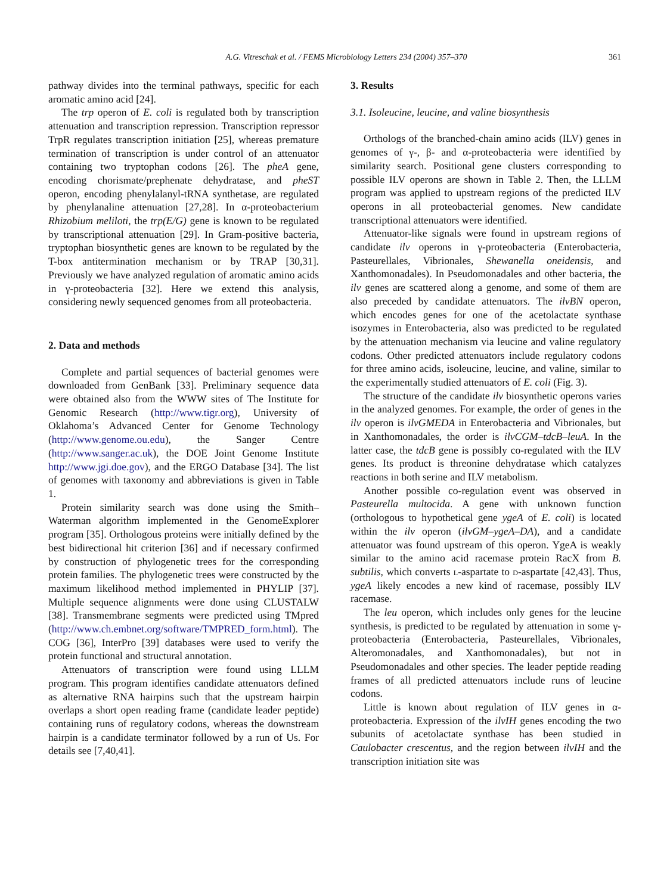A.G. Vitreschak et al. / FEMS Microbiology Letters 234 (2004) 357–370 361
pathway divides into the terminal pathways, specific for each aromatic amino acid [24].
The trp operon of E. coli is regulated both by transcription attenuation and transcription repression. Transcription repressor TrpR regulates transcription initiation [25], whereas premature termination of transcription is under control of an attenuator containing two tryptophan codons [26]. The pheA gene, encoding chorismate/prephenate dehydratase, and pheST operon, encoding phenylalanyl-tRNA synthetase, are regulated by phenylanaline attenuation [27,28]. In α-proteobacterium Rhizobium meliloti, the trp(E/G) gene is known to be regulated by transcriptional attenuation [29]. In Gram-positive bacteria, tryptophan biosynthetic genes are known to be regulated by the T-box antitermination mechanism or by TRAP [30,31]. Previously we have analyzed regulation of aromatic amino acids in γ-proteobacteria [32]. Here we extend this analysis, considering newly sequenced genomes from all proteobacteria.
2. Data and methods
Complete and partial sequences of bacterial genomes were downloaded from GenBank [33]. Preliminary sequence data were obtained also from the WWW sites of The Institute for Genomic Research (http://www.tigr.org), University of Oklahoma’s Advanced Center for Genome Technology (http://www.genome.ou.edu), the Sanger Centre (http://www.sanger.ac.uk), the DOE Joint Genome Institute http://www.jgi.doe.gov), and the ERGO Database [34]. The list of genomes with taxonomy and abbreviations is given in Table 1.
Protein similarity search was done using the Smith–Waterman algorithm implemented in the GenomeExplorer program [35]. Orthologous proteins were initially defined by the best bidirectional hit criterion [36] and if necessary confirmed by construction of phylogenetic trees for the corresponding protein families. The phylogenetic trees were constructed by the maximum likelihood method implemented in PHYLIP [37]. Multiple sequence alignments were done using CLUSTALW [38]. Transmembrane segments were predicted using TMpred (http://www.ch.embnet.org/software/TMPRED_form.html). The COG [36], InterPro [39] databases were used to verify the protein functional and structural annotation.
Attenuators of transcription were found using LLLM program. This program identifies candidate attenuators defined as alternative RNA hairpins such that the upstream hairpin overlaps a short open reading frame (candidate leader peptide) containing runs of regulatory codons, whereas the downstream hairpin is a candidate terminator followed by a run of Us. For details see [7,40,41].
3. Results
3.1. Isoleucine, leucine, and valine biosynthesis
Orthologs of the branched-chain amino acids (ILV) genes in genomes of γ-, β- and α-proteobacteria were identified by similarity search. Positional gene clusters corresponding to possible ILV operons are shown in Table 2. Then, the LLLM program was applied to upstream regions of the predicted ILV operons in all proteobacterial genomes. New candidate transcriptional attenuators were identified.
Attenuator-like signals were found in upstream regions of candidate ilv operons in γ-proteobacteria (Enterobacteria, Pasteurellales, Vibrionales, Shewanella oneidensis, and Xanthomonadales). In Pseudomonadales and other bacteria, the ilv genes are scattered along a genome, and some of them are also preceded by candidate attenuators. The ilvBN operon, which encodes genes for one of the acetolactate synthase isozymes in Enterobacteria, also was predicted to be regulated by the attenuation mechanism via leucine and valine regulatory codons. Other predicted attenuators include regulatory codons for three amino acids, isoleucine, leucine, and valine, similar to the experimentally studied attenuators of E. coli (Fig. 3).
The structure of the candidate ilv biosynthetic operons varies in the analyzed genomes. For example, the order of genes in the ilv operon is ilvGMEDA in Enterobacteria and Vibrionales, but in Xanthomonadales, the order is ilvCGM–tdcB–leuA. In the latter case, the tdcB gene is possibly co-regulated with the ILV genes. Its product is threonine dehydratase which catalyzes reactions in both serine and ILV metabolism.
Another possible co-regulation event was observed in Pasteurella multocida. A gene with unknown function (orthologous to hypothetical gene ygeA of E. coli) is located within the ilv operon (ilvGM–ygeA–DA), and a candidate attenuator was found upstream of this operon. YgeA is weakly similar to the amino acid racemase protein RacX from B. subtilis, which converts l-aspartate to d-aspartate [42,43]. Thus, ygeA likely encodes a new kind of racemase, possibly ILV racemase.
The leu operon, which includes only genes for the leucine synthesis, is predicted to be regulated by attenuation in some γ-proteobacteria (Enterobacteria, Pasteurellales, Vibrionales, Alteromonadales, and Xanthomonadales), but not in Pseudomonadales and other species. The leader peptide reading frames of all predicted attenuators include runs of leucine codons.
Little is known about regulation of ILV genes in α-proteobacteria. Expression of the ilvIH genes encoding the two subunits of acetolactate synthase has been studied in Caulobacter crescentus, and the region between ilvIH and the transcription initiation site was